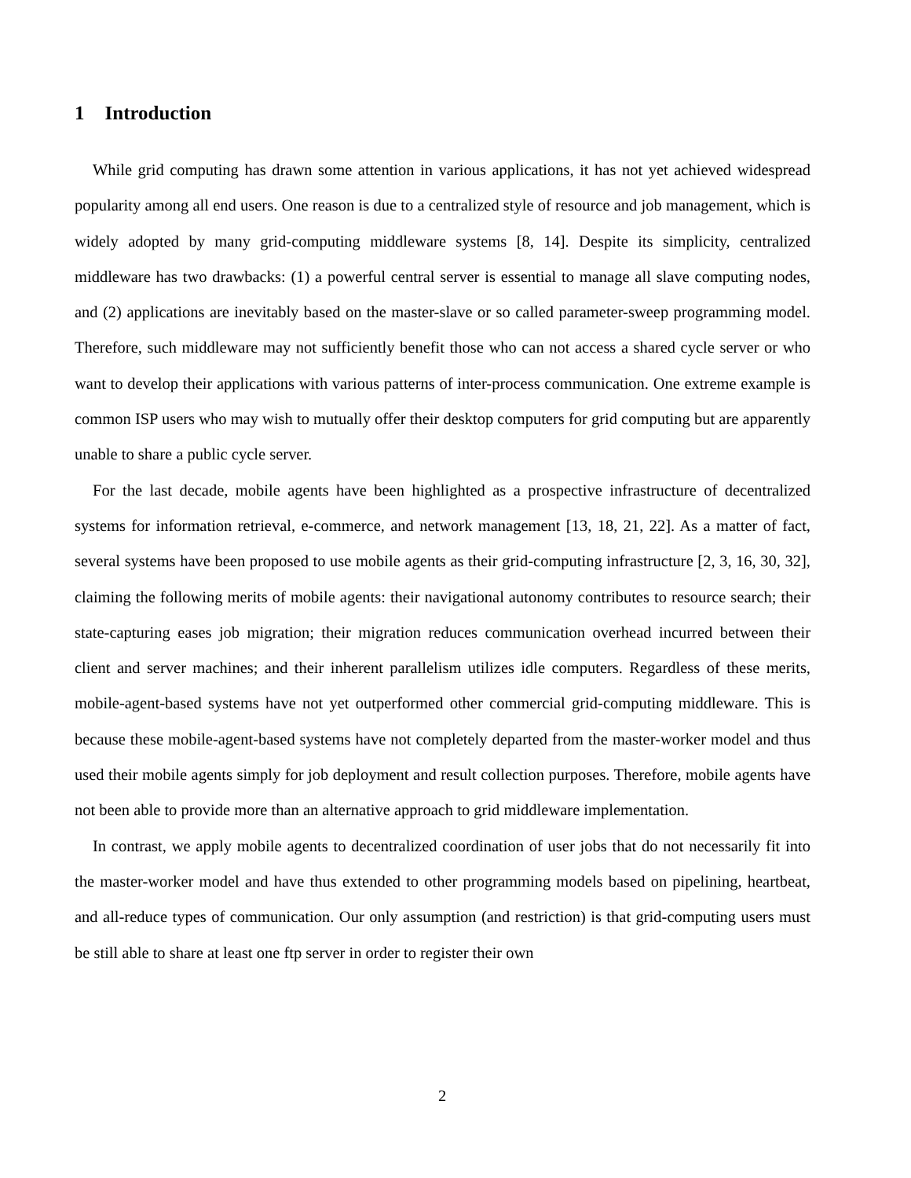1 Introduction
While grid computing has drawn some attention in various applications, it has not yet achieved widespread popularity among all end users. One reason is due to a centralized style of resource and job management, which is widely adopted by many grid-computing middleware systems [8, 14]. Despite its simplicity, centralized middleware has two drawbacks: (1) a powerful central server is essential to manage all slave computing nodes, and (2) applications are inevitably based on the master-slave or so called parameter-sweep programming model. Therefore, such middleware may not sufficiently benefit those who can not access a shared cycle server or who want to develop their applications with various patterns of inter-process communication. One extreme example is common ISP users who may wish to mutually offer their desktop computers for grid computing but are apparently unable to share a public cycle server.
For the last decade, mobile agents have been highlighted as a prospective infrastructure of decentralized systems for information retrieval, e-commerce, and network management [13, 18, 21, 22]. As a matter of fact, several systems have been proposed to use mobile agents as their grid-computing infrastructure [2, 3, 16, 30, 32], claiming the following merits of mobile agents: their navigational autonomy contributes to resource search; their state-capturing eases job migration; their migration reduces communication overhead incurred between their client and server machines; and their inherent parallelism utilizes idle computers. Regardless of these merits, mobile-agent-based systems have not yet outperformed other commercial grid-computing middleware. This is because these mobile-agent-based systems have not completely departed from the master-worker model and thus used their mobile agents simply for job deployment and result collection purposes. Therefore, mobile agents have not been able to provide more than an alternative approach to grid middleware implementation.
In contrast, we apply mobile agents to decentralized coordination of user jobs that do not necessarily fit into the master-worker model and have thus extended to other programming models based on pipelining, heartbeat, and all-reduce types of communication. Our only assumption (and restriction) is that grid-computing users must be still able to share at least one ftp server in order to register their own
2